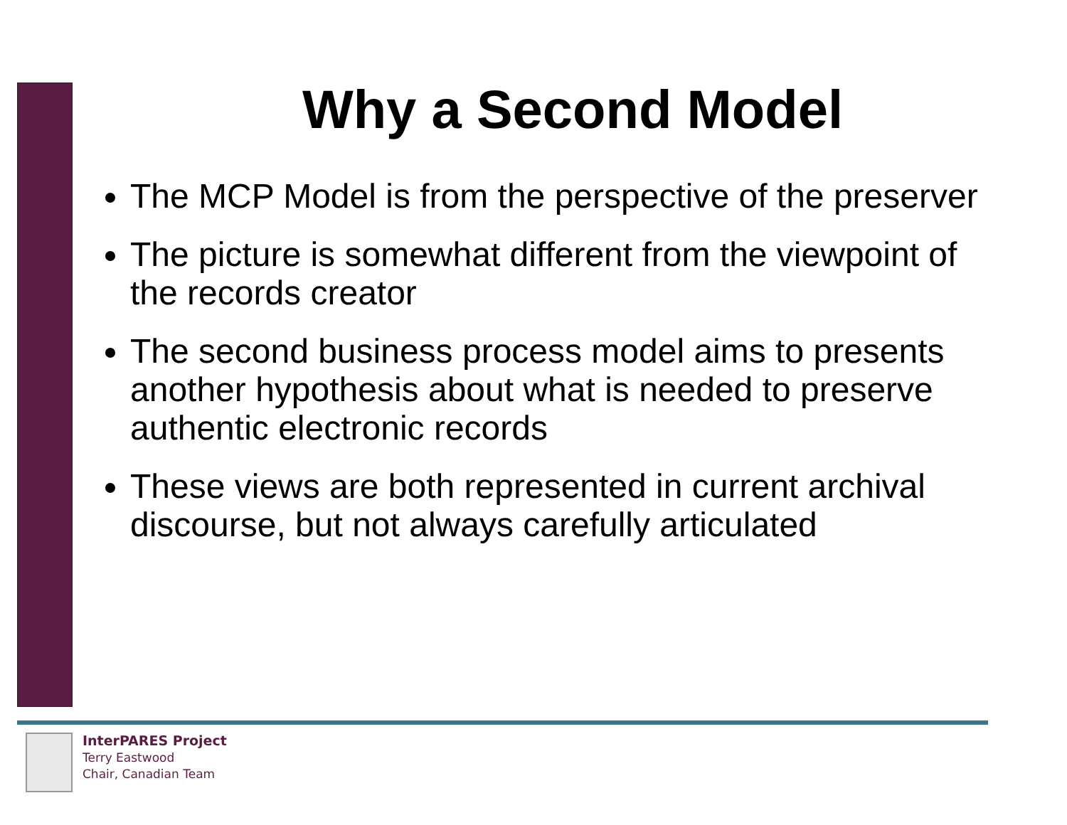Why a Second Model
The MCP Model is from the perspective of the preserver
The picture is somewhat different from the viewpoint of the records creator
The second business process model aims to presents another hypothesis about what is needed to preserve authentic electronic records
These views are both represented in current archival discourse, but not always carefully articulated
InterPARES Project
Terry Eastwood
Chair, Canadian Team